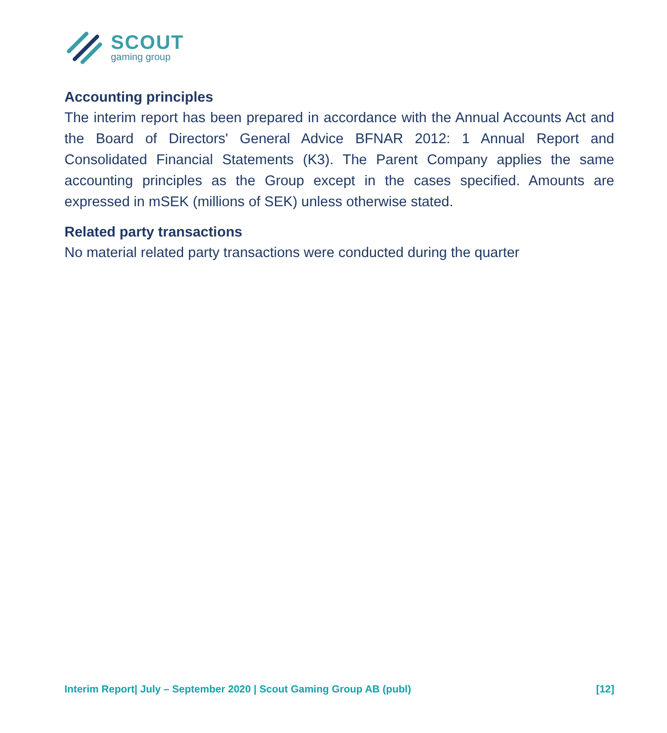SCOUT
gaming group
Accounting principles
The interim report has been prepared in accordance with the Annual Accounts Act and the Board of Directors' General Advice BFNAR 2012: 1 Annual Report and Consolidated Financial Statements (K3). The Parent Company applies the same accounting principles as the Group except in the cases specified. Amounts are expressed in mSEK (millions of SEK) unless otherwise stated.
Related party transactions
No material related party transactions were conducted during the quarter
Interim Report| July – September 2020 | Scout Gaming Group AB (publ) [12]